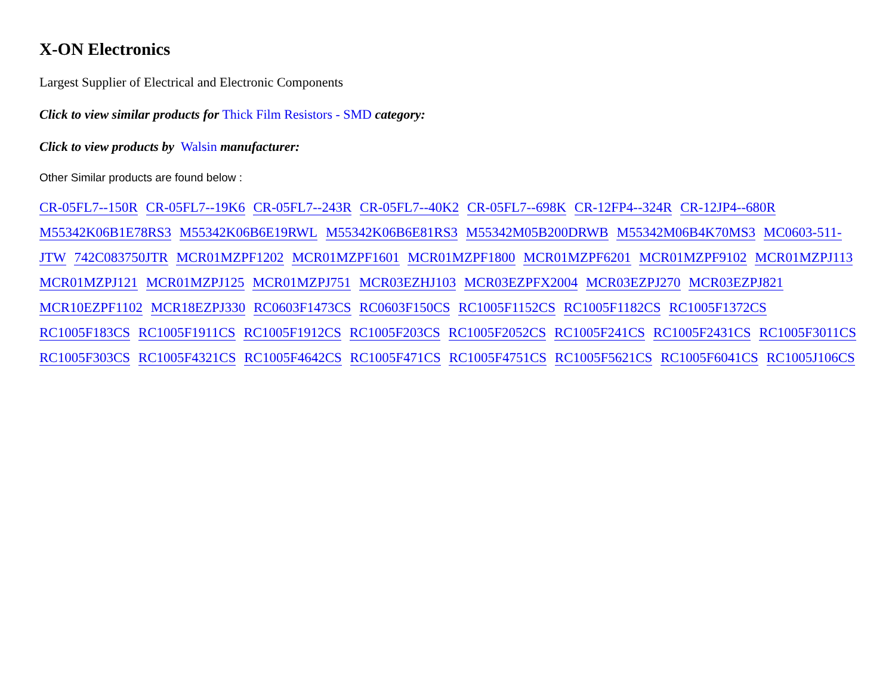X-ON Electronics
Largest Supplier of Electrical and Electronic Components
Click to view similar products for Thick Film Resistors - SMD category:
Click to view products by Walsin manufacturer:
Other Similar products are found below :
CR-05FL7--150R CR-05FL7--19K6 CR-05FL7--243R CR-05FL7--40K2 CR-05FL7--698K CR-12FP4--324R CR-12JP4--680R M55342K06B1E78RS3 M55342K06B6E19RWL M55342K06B6E81RS3 M55342M05B200DRWB M55342M06B4K70MS3 MC0603-511-JTW 742C083750JTR MCR01MZPF1202 MCR01MZPF1601 MCR01MZPF1800 MCR01MZPF6201 MCR01MZPF9102 MCR01MZPJ113 MCR01MZPJ121 MCR01MZPJ125 MCR01MZPJ751 MCR03EZHJ103 MCR03EZPFX2004 MCR03EZPJ270 MCR03EZPJ821 MCR10EZPF1102 MCR18EZPJ330 RC0603F1473CS RC0603F150CS RC1005F1152CS RC1005F1182CS RC1005F1372CS RC1005F183CS RC1005F1911CS RC1005F1912CS RC1005F203CS RC1005F2052CS RC1005F241CS RC1005F2431CS RC1005F3011CS RC1005F303CS RC1005F4321CS RC1005F4642CS RC1005F471CS RC1005F4751CS RC1005F5621CS RC1005F6041CS RC1005J106CS